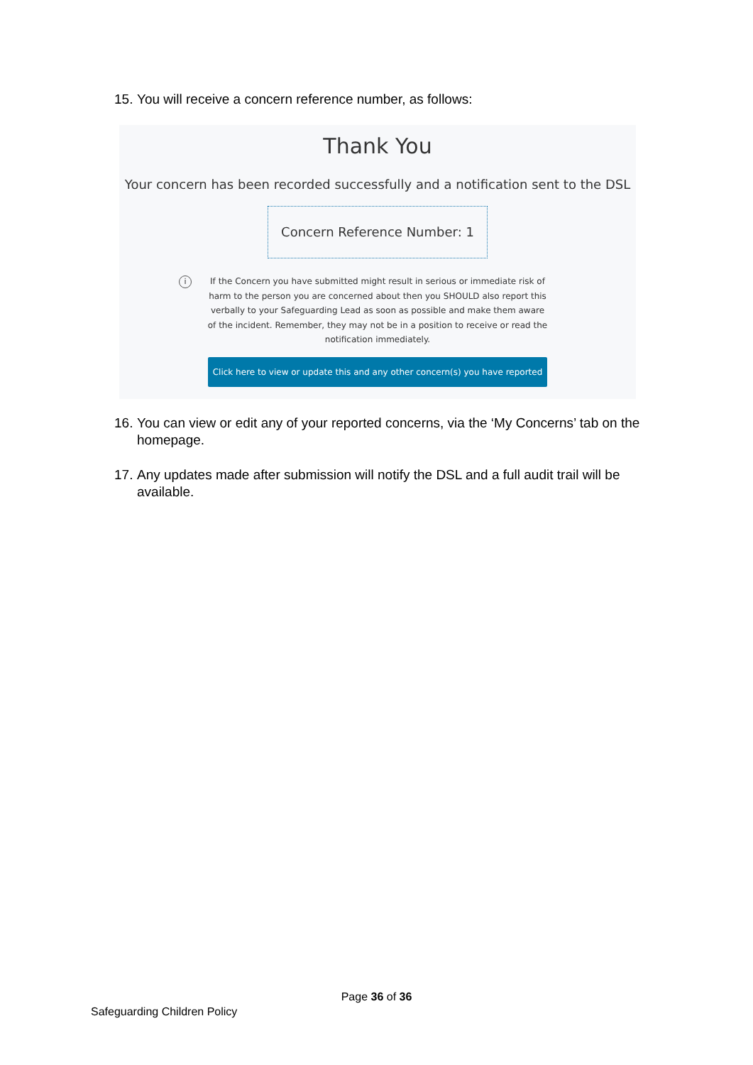15. You will receive a concern reference number, as follows:
Thank You
Your concern has been recorded successfully and a notification sent to the DSL
Concern Reference Number: 1
i If the Concern you have submitted might result in serious or immediate risk of harm to the person you are concerned about then you SHOULD also report this verbally to your Safeguarding Lead as soon as possible and make them aware of the incident. Remember, they may not be in a position to receive or read the notification immediately.
Click here to view or update this and any other concern(s) you have reported
16. You can view or edit any of your reported concerns, via the ‘My Concerns’ tab on the homepage.
17. Any updates made after submission will notify the DSL and a full audit trail will be available.
Page 36 of 36
Safeguarding Children Policy